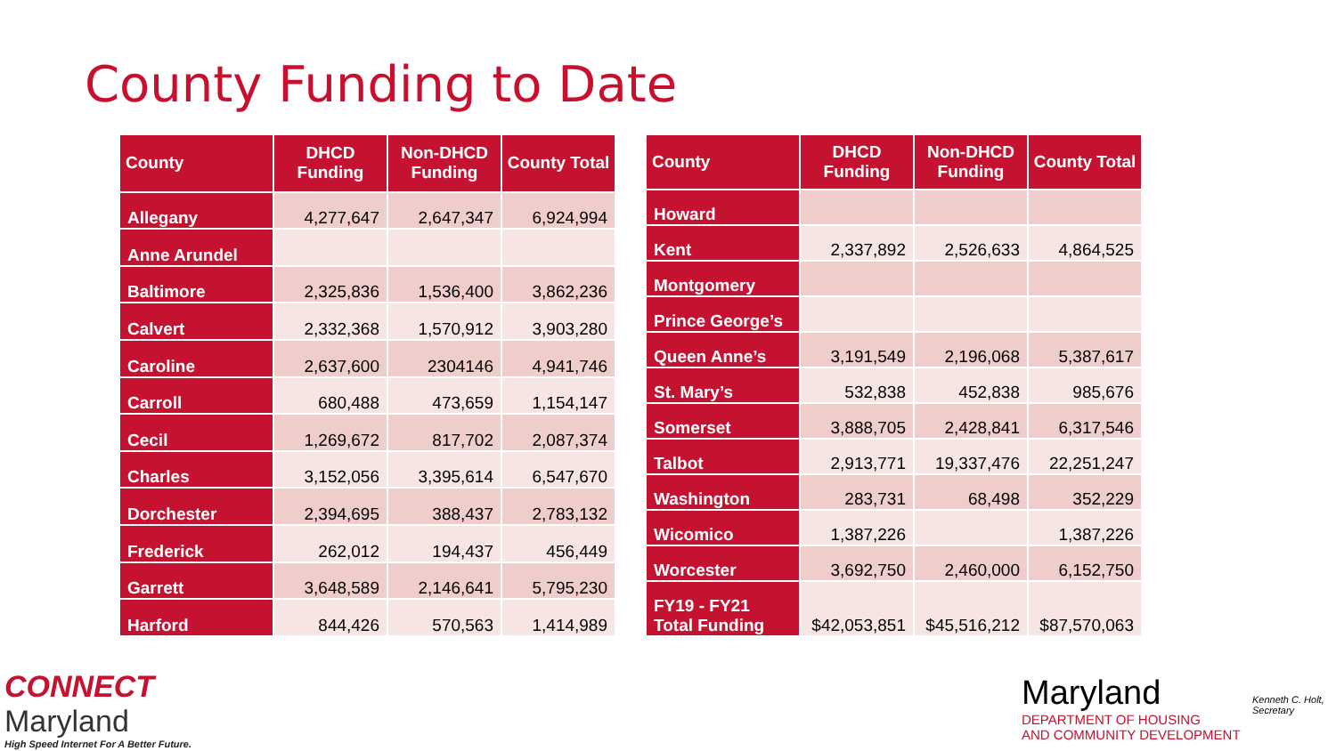County Funding to Date
| County | DHCD Funding | Non-DHCD Funding | County Total |
| --- | --- | --- | --- |
| Allegany | 4,277,647 | 2,647,347 | 6,924,994 |
| Anne Arundel | | | |
| Baltimore | 2,325,836 | 1,536,400 | 3,862,236 |
| Calvert | 2,332,368 | 1,570,912 | 3,903,280 |
| Caroline | 2,637,600 | 2304146 | 4,941,746 |
| Carroll | 680,488 | 473,659 | 1,154,147 |
| Cecil | 1,269,672 | 817,702 | 2,087,374 |
| Charles | 3,152,056 | 3,395,614 | 6,547,670 |
| Dorchester | 2,394,695 | 388,437 | 2,783,132 |
| Frederick | 262,012 | 194,437 | 456,449 |
| Garrett | 3,648,589 | 2,146,641 | 5,795,230 |
| Harford | 844,426 | 570,563 | 1,414,989 |
| County | DHCD Funding | Non-DHCD Funding | County Total |
| --- | --- | --- | --- |
| Howard | | | |
| Kent | 2,337,892 | 2,526,633 | 4,864,525 |
| Montgomery | | | |
| Prince George’s | | | |
| Queen Anne’s | 3,191,549 | 2,196,068 | 5,387,617 |
| St. Mary’s | 532,838 | 452,838 | 985,676 |
| Somerset | 3,888,705 | 2,428,841 | 6,317,546 |
| Talbot | 2,913,771 | 19,337,476 | 22,251,247 |
| Washington | 283,731 | 68,498 | 352,229 |
| Wicomico | 1,387,226 | | 1,387,226 |
| Worcester | 3,692,750 | 2,460,000 | 6,152,750 |
| FY19 - FY21 Total Funding | $42,053,851 | $45,516,212 | $87,570,063 |
CONNECT
Maryland
High Speed Internet For A Better Future.
Maryland
DEPARTMENT OF HOUSING
AND COMMUNITY DEVELOPMENT
Kenneth C. Holt,
Secretary